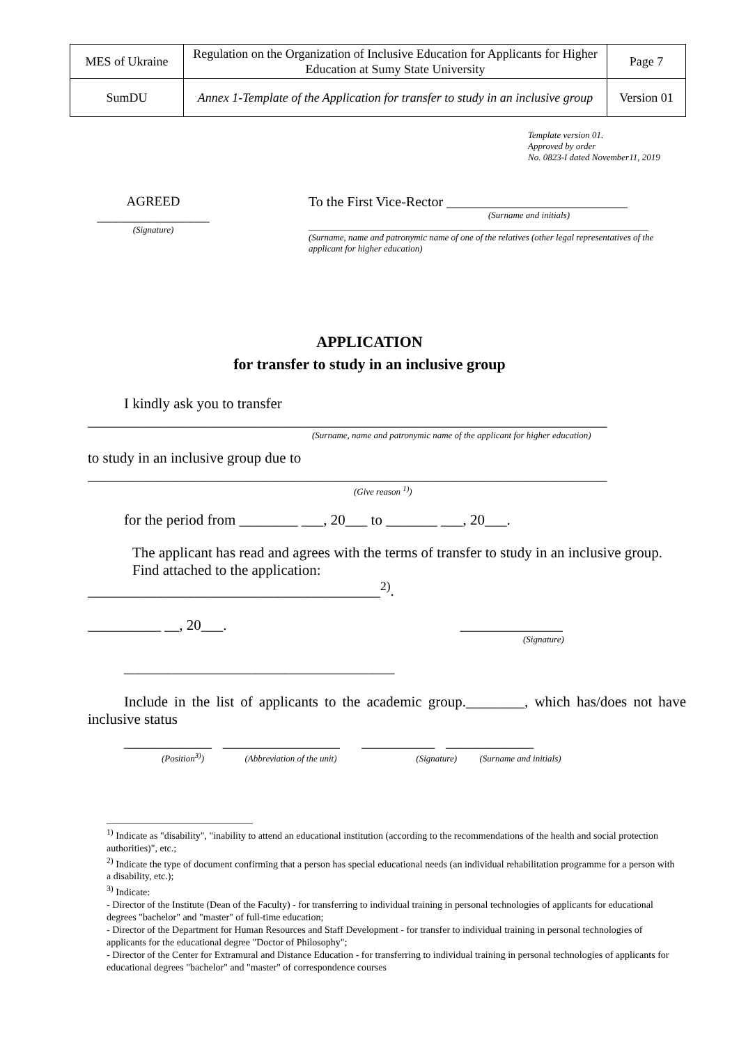| MES of Ukraine | Regulation on the Organization of Inclusive Education for Applicants for Higher Education at Sumy State University | Page 7 |
| SumDU | Annex 1-Template of the Application for transfer to study in an inclusive group | Version 01 |
Template version 01.
Approved by order
No. 0823-I dated November11, 2019
AGREED
_________________
(Signature)
To the First Vice-Rector __________________________
(Surname and initials)
___________________________________________________________________________
(Surname, name and patronymic name of one of the relatives (other legal representatives of the applicant for higher education)
APPLICATION
for transfer to study in an inclusive group
I kindly ask you to transfer
_______________________________________________________________________
(Surname, name and patronymic name of the applicant for higher education)
to study in an inclusive group due to
_______________________________________________________________________
(Give reason <sup>1)</sup>)
for the period from ________ ___, 20___ to _______ ___, 20___.
The applicant has read and agrees with the terms of transfer to study in an inclusive group.
Find attached to the application:
________________________________________<sup>2)</sup>.
__________ __, 20___. ______________
(Signature)
_____________________________________
Include in the list of applicants to the academic group.________, which has/does not have inclusive status
____________ ________________ __________ ____________
(Position<sup>3)</sup>) (Abbreviation of the unit) (Signature) (Surname and initials)
______________________________
<sup>1)</sup> Indicate as "disability", "inability to attend an educational institution (according to the recommendations of the health and social protection authorities)", etc.;
<sup>2)</sup> Indicate the type of document confirming that a person has special educational needs (an individual rehabilitation programme for a person with a disability, etc.);
<sup>3)</sup> Indicate:
- Director of the Institute (Dean of the Faculty) - for transferring to individual training in personal technologies of applicants for educational degrees "bachelor" and "master" of full-time education;
- Director of the Department for Human Resources and Staff Development - for transfer to individual training in personal technologies of applicants for the educational degree "Doctor of Philosophy";
- Director of the Center for Extramural and Distance Education - for transferring to individual training in personal technologies of applicants for educational degrees "bachelor" and "master" of correspondence courses